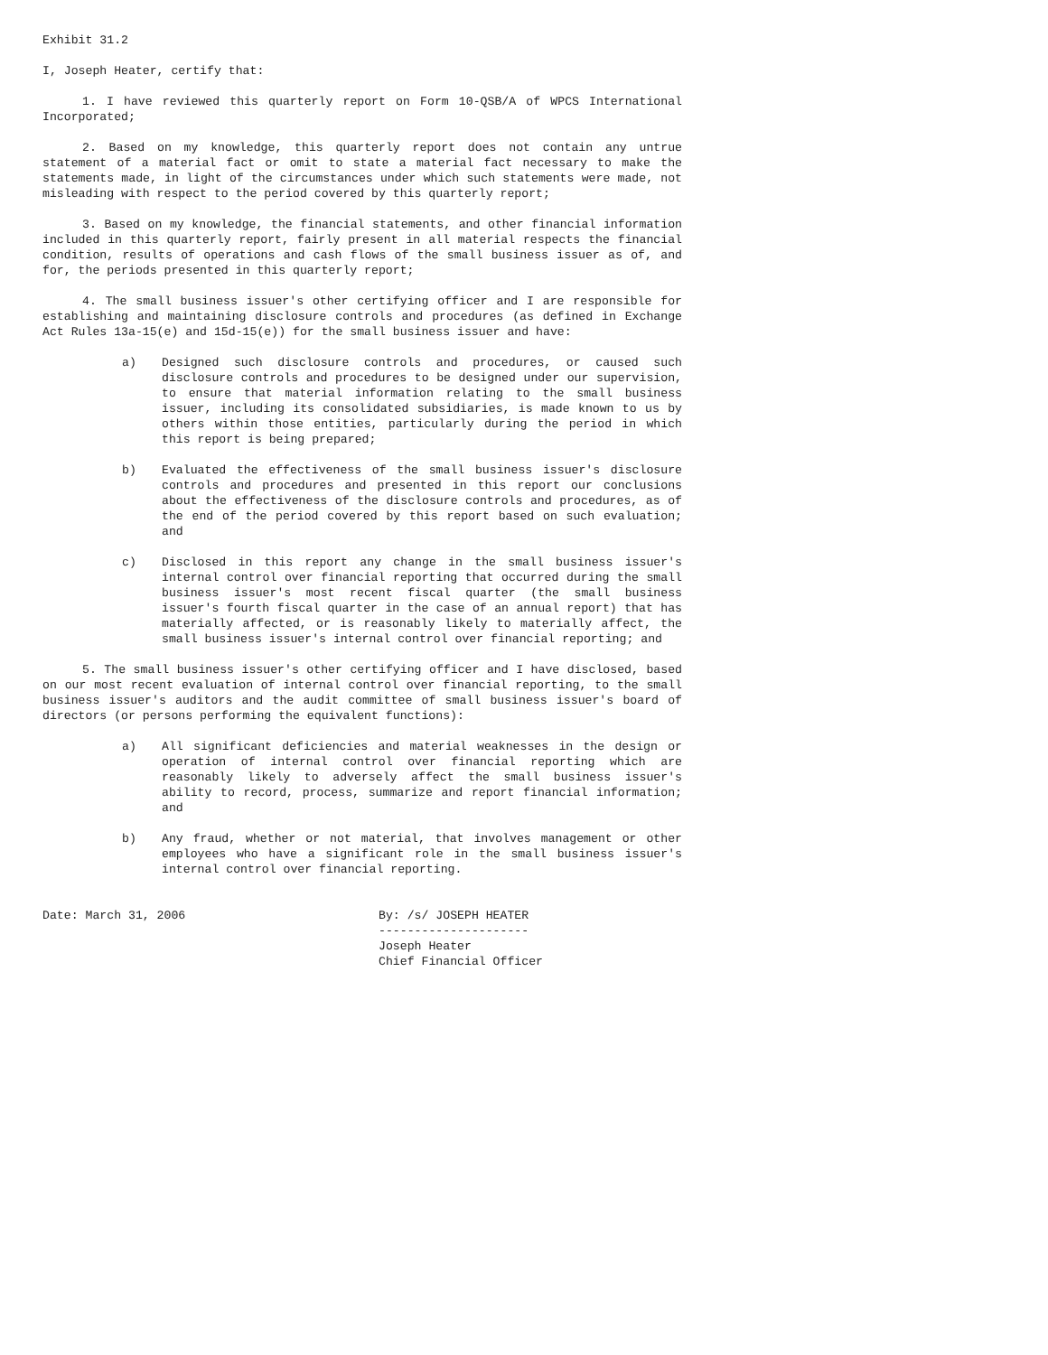Exhibit 31.2
I, Joseph Heater, certify that:
1. I have reviewed this quarterly report on Form 10-QSB/A of WPCS International Incorporated;
2. Based on my knowledge, this quarterly report does not contain any untrue statement of a material fact or omit to state a material fact necessary to make the statements made, in light of the circumstances under which such statements were made, not misleading with respect to the period covered by this quarterly report;
3. Based on my knowledge, the financial statements, and other financial information included in this quarterly report, fairly present in all material respects the financial condition, results of operations and cash flows of the small business issuer as of, and for, the periods presented in this quarterly report;
4. The small business issuer's other certifying officer and I are responsible for establishing and maintaining disclosure controls and procedures (as defined in Exchange Act Rules 13a-15(e) and 15d-15(e)) for the small business issuer and have:
a) Designed such disclosure controls and procedures, or caused such disclosure controls and procedures to be designed under our supervision, to ensure that material information relating to the small business issuer, including its consolidated subsidiaries, is made known to us by others within those entities, particularly during the period in which this report is being prepared;
b) Evaluated the effectiveness of the small business issuer's disclosure controls and procedures and presented in this report our conclusions about the effectiveness of the disclosure controls and procedures, as of the end of the period covered by this report based on such evaluation; and
c) Disclosed in this report any change in the small business issuer's internal control over financial reporting that occurred during the small business issuer's most recent fiscal quarter (the small business issuer's fourth fiscal quarter in the case of an annual report) that has materially affected, or is reasonably likely to materially affect, the small business issuer's internal control over financial reporting; and
5. The small business issuer's other certifying officer and I have disclosed, based on our most recent evaluation of internal control over financial reporting, to the small business issuer's auditors and the audit committee of small business issuer's board of directors (or persons performing the equivalent functions):
a) All significant deficiencies and material weaknesses in the design or operation of internal control over financial reporting which are reasonably likely to adversely affect the small business issuer's ability to record, process, summarize and report financial information; and
b) Any fraud, whether or not material, that involves management or other employees who have a significant role in the small business issuer's internal control over financial reporting.
Date: March 31, 2006 By: /s/ JOSEPH HEATER
---------------------
Joseph Heater
Chief Financial Officer